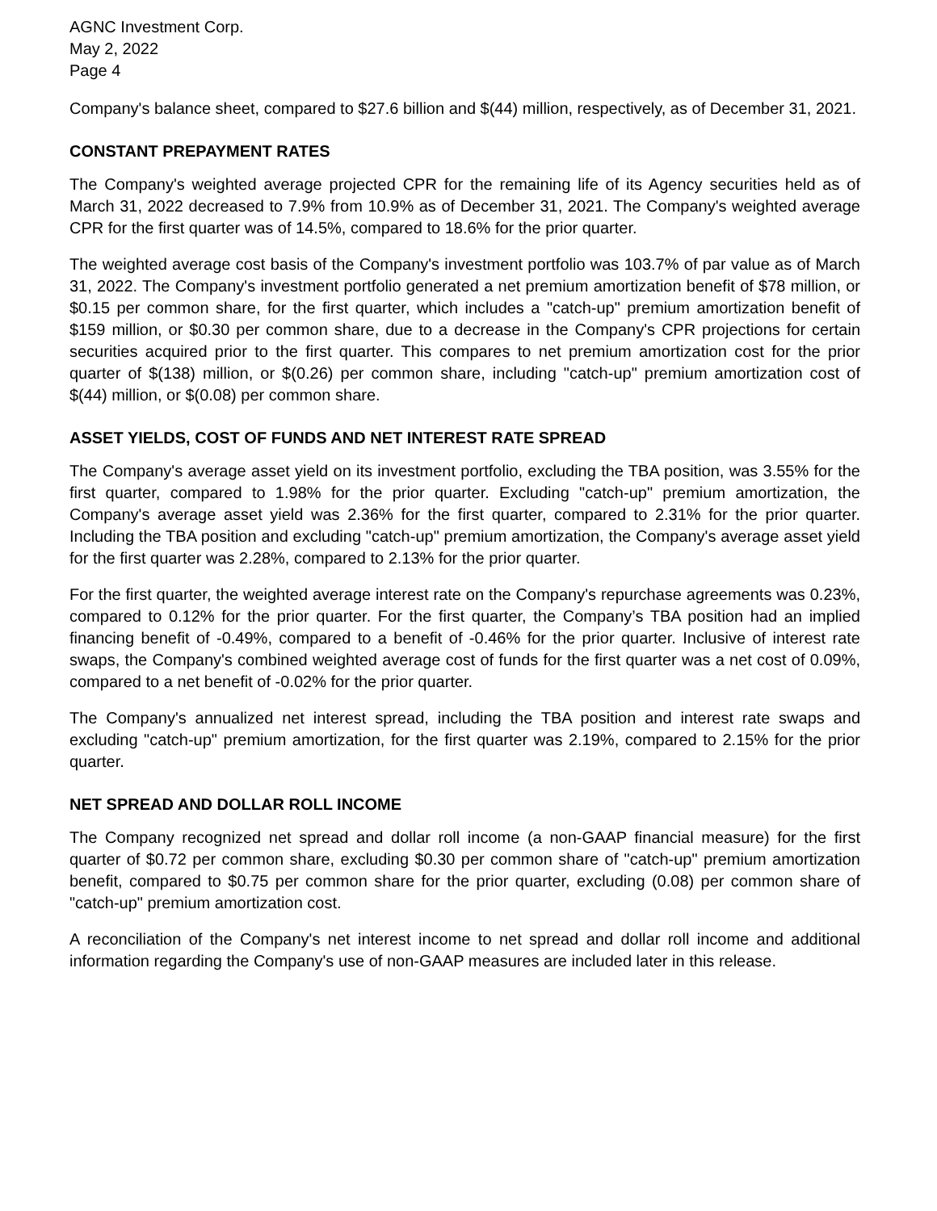AGNC Investment Corp.
May 2, 2022
Page 4
Company's balance sheet, compared to $27.6 billion and $(44) million, respectively, as of December 31, 2021.
CONSTANT PREPAYMENT RATES
The Company's weighted average projected CPR for the remaining life of its Agency securities held as of March 31, 2022 decreased to 7.9% from 10.9% as of December 31, 2021. The Company's weighted average CPR for the first quarter was of 14.5%, compared to 18.6% for the prior quarter.
The weighted average cost basis of the Company's investment portfolio was 103.7% of par value as of March 31, 2022. The Company's investment portfolio generated a net premium amortization benefit of $78 million, or $0.15 per common share, for the first quarter, which includes a "catch-up" premium amortization benefit of $159 million, or $0.30 per common share, due to a decrease in the Company's CPR projections for certain securities acquired prior to the first quarter. This compares to net premium amortization cost for the prior quarter of $(138) million, or $(0.26) per common share, including "catch-up" premium amortization cost of $(44) million, or $(0.08) per common share.
ASSET YIELDS, COST OF FUNDS AND NET INTEREST RATE SPREAD
The Company's average asset yield on its investment portfolio, excluding the TBA position, was 3.55% for the first quarter, compared to 1.98% for the prior quarter. Excluding "catch-up" premium amortization, the Company's average asset yield was 2.36% for the first quarter, compared to 2.31% for the prior quarter. Including the TBA position and excluding "catch-up" premium amortization, the Company's average asset yield for the first quarter was 2.28%, compared to 2.13% for the prior quarter.
For the first quarter, the weighted average interest rate on the Company's repurchase agreements was 0.23%, compared to 0.12% for the prior quarter. For the first quarter, the Company’s TBA position had an implied financing benefit of -0.49%, compared to a benefit of -0.46% for the prior quarter. Inclusive of interest rate swaps, the Company's combined weighted average cost of funds for the first quarter was a net cost of 0.09%, compared to a net benefit of -0.02% for the prior quarter.
The Company's annualized net interest spread, including the TBA position and interest rate swaps and excluding "catch-up" premium amortization, for the first quarter was 2.19%, compared to 2.15% for the prior quarter.
NET SPREAD AND DOLLAR ROLL INCOME
The Company recognized net spread and dollar roll income (a non-GAAP financial measure) for the first quarter of $0.72 per common share, excluding $0.30 per common share of "catch-up" premium amortization benefit, compared to $0.75 per common share for the prior quarter, excluding (0.08) per common share of "catch-up" premium amortization cost.
A reconciliation of the Company's net interest income to net spread and dollar roll income and additional information regarding the Company's use of non-GAAP measures are included later in this release.